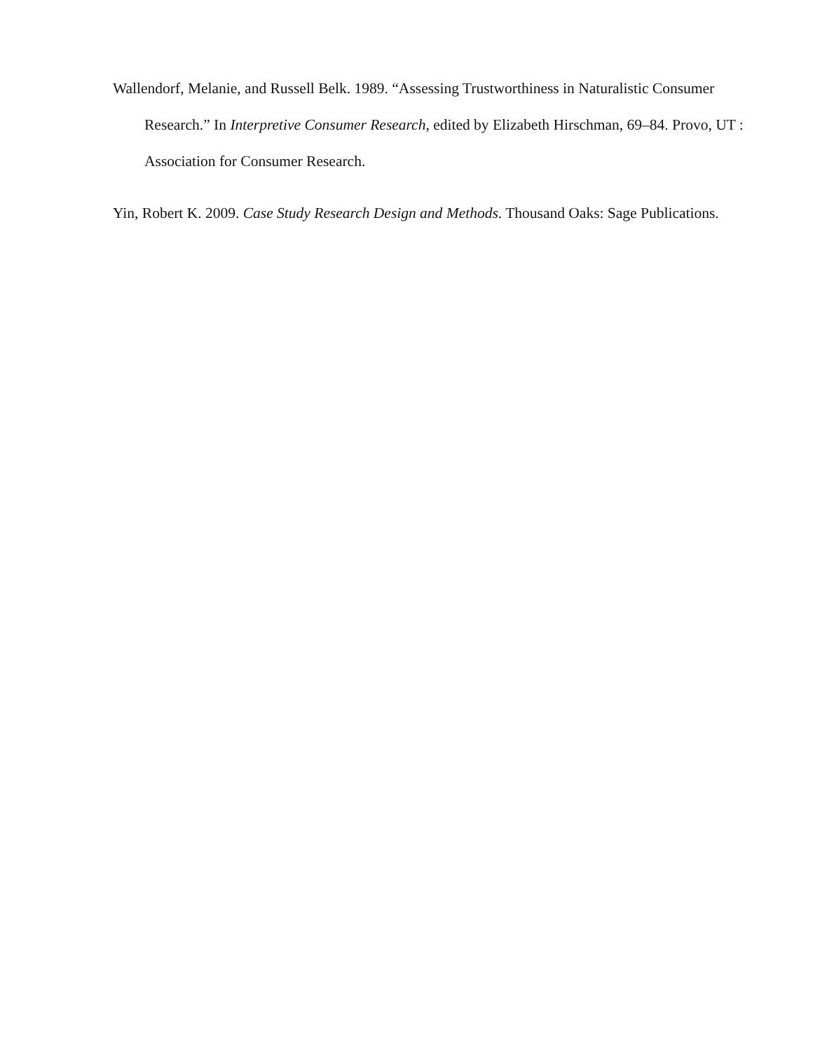Wallendorf, Melanie, and Russell Belk. 1989. “Assessing Trustworthiness in Naturalistic Consumer Research.” In Interpretive Consumer Research, edited by Elizabeth Hirschman, 69–84. Provo, UT : Association for Consumer Research.
Yin, Robert K. 2009. Case Study Research Design and Methods. Thousand Oaks: Sage Publications.